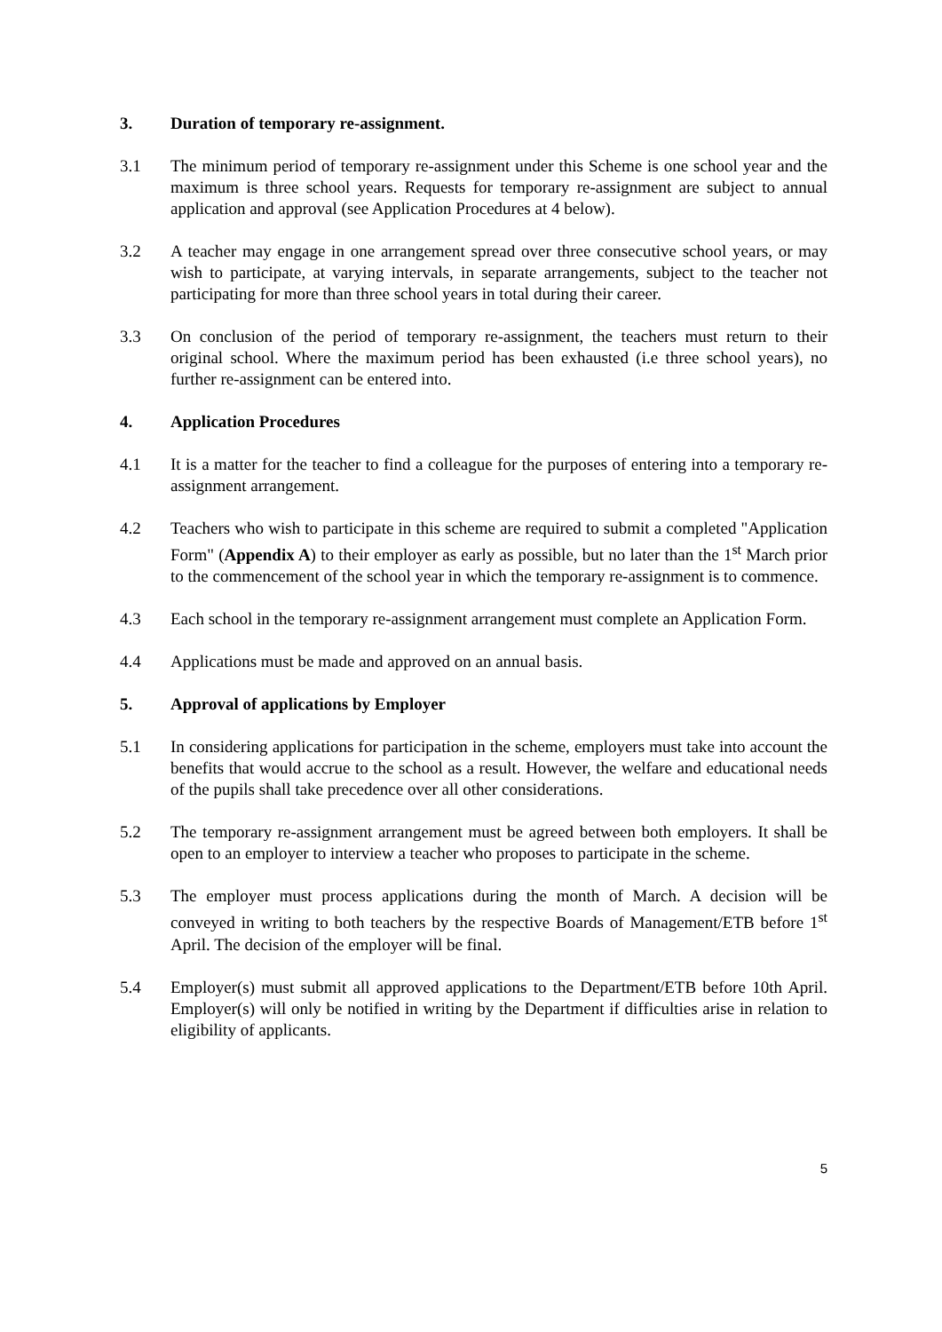3. Duration of temporary re-assignment.
3.1 The minimum period of temporary re-assignment under this Scheme is one school year and the maximum is three school years. Requests for temporary re-assignment are subject to annual application and approval (see Application Procedures at 4 below).
3.2 A teacher may engage in one arrangement spread over three consecutive school years, or may wish to participate, at varying intervals, in separate arrangements, subject to the teacher not participating for more than three school years in total during their career.
3.3 On conclusion of the period of temporary re-assignment, the teachers must return to their original school. Where the maximum period has been exhausted (i.e three school years), no further re-assignment can be entered into.
4. Application Procedures
4.1 It is a matter for the teacher to find a colleague for the purposes of entering into a temporary re-assignment arrangement.
4.2 Teachers who wish to participate in this scheme are required to submit a completed "Application Form" (Appendix A) to their employer as early as possible, but no later than the 1<sup>st</sup> March prior to the commencement of the school year in which the temporary re-assignment is to commence.
4.3 Each school in the temporary re-assignment arrangement must complete an Application Form.
4.4 Applications must be made and approved on an annual basis.
5. Approval of applications by Employer
5.1 In considering applications for participation in the scheme, employers must take into account the benefits that would accrue to the school as a result. However, the welfare and educational needs of the pupils shall take precedence over all other considerations.
5.2 The temporary re-assignment arrangement must be agreed between both employers. It shall be open to an employer to interview a teacher who proposes to participate in the scheme.
5.3 The employer must process applications during the month of March. A decision will be conveyed in writing to both teachers by the respective Boards of Management/ETB before 1<sup>st</sup> April. The decision of the employer will be final.
5.4 Employer(s) must submit all approved applications to the Department/ETB before 10th April. Employer(s) will only be notified in writing by the Department if difficulties arise in relation to eligibility of applicants.
5